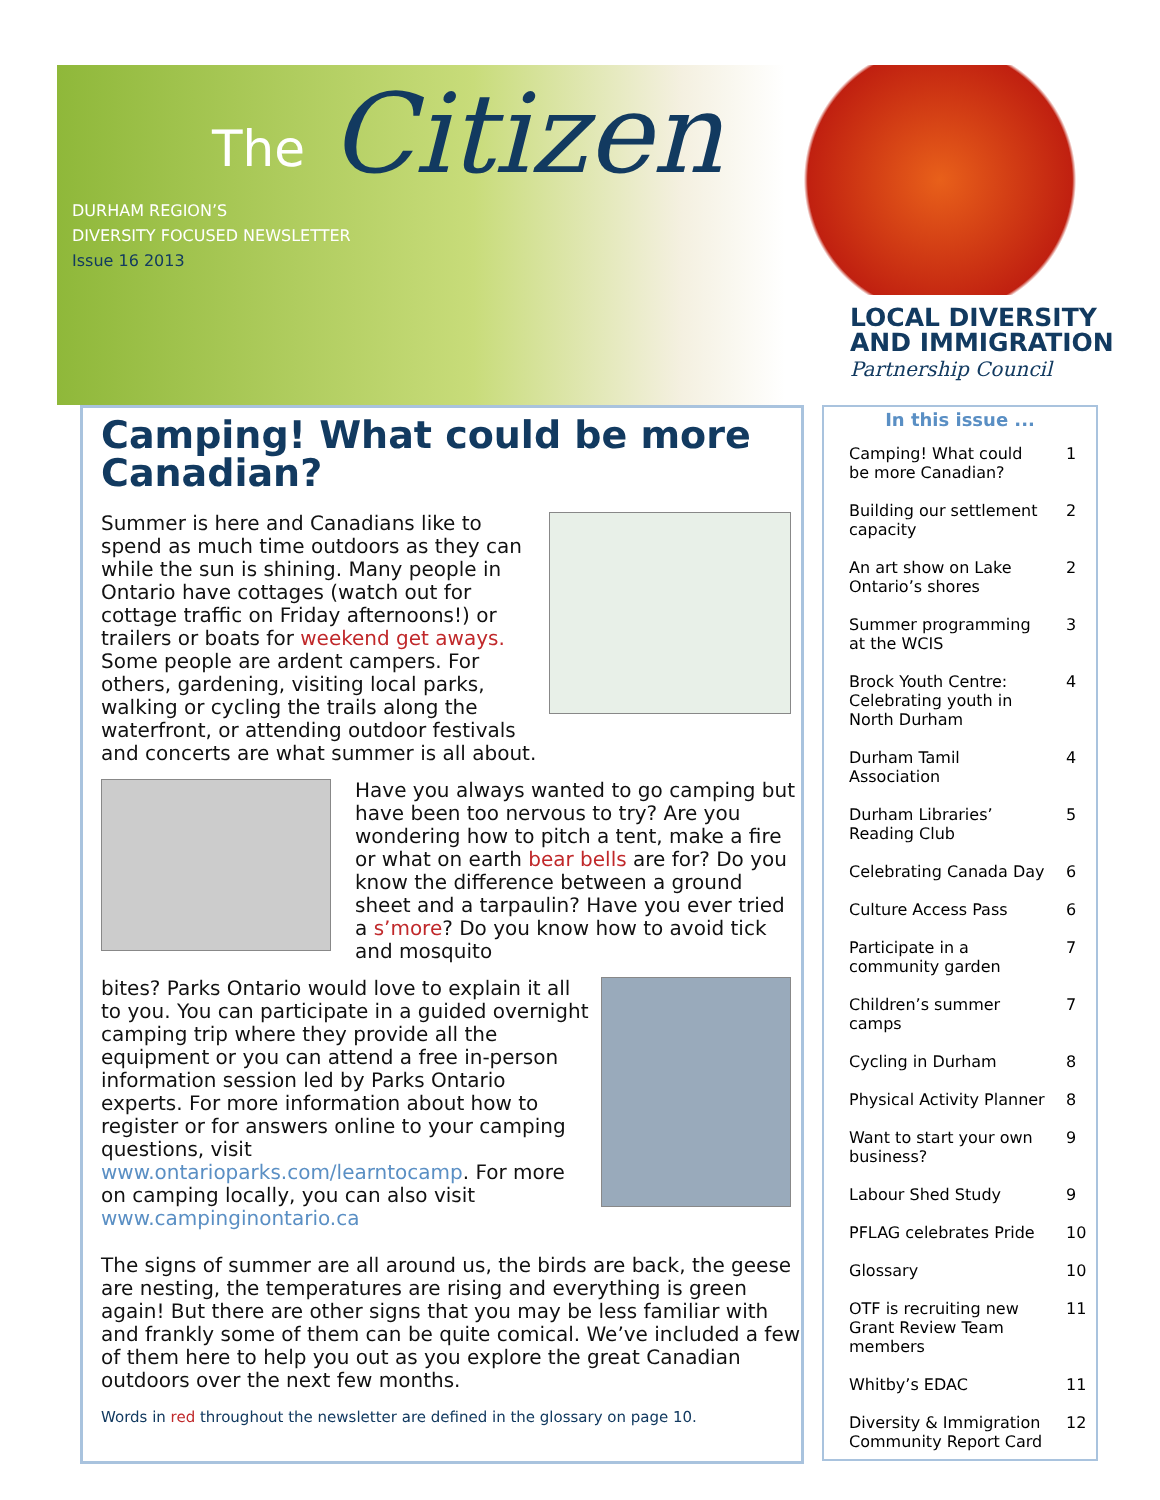The
Citizen
DURHAM REGION’S
DIVERSITY FOCUSED NEWSLETTER
Issue 16 2013
LOCAL DIVERSITY
AND IMMIGRATION
Partnership Council
Camping! What could be more Canadian?
Summer is here and Canadians like to spend as much time outdoors as they can while the sun is shining. Many people in Ontario have cottages (watch out for cottage traffic on Friday afternoons!) or trailers or boats for weekend get aways. Some people are ardent campers. For others, gardening, visiting local parks, walking or cycling the trails along the waterfront, or attending outdoor festivals and concerts are what summer is all about.
Have you always wanted to go camping but have been too nervous to try? Are you wondering how to pitch a tent, make a fire or what on earth bear bells are for? Do you know the difference between a ground sheet and a tarpaulin? Have you ever tried a s’more? Do you know how to avoid tick and mosquito
bites? Parks Ontario would love to explain it all to you. You can participate in a guided overnight camping trip where they provide all the equipment or you can attend a free in-person information session led by Parks Ontario experts. For more information about how to register or for answers online to your camping questions, visit www.ontarioparks.com/learntocamp. For more on camping locally, you can also visit www.campinginontario.ca
The signs of summer are all around us, the birds are back, the geese are nesting, the temperatures are rising and everything is green again! But there are other signs that you may be less familiar with and frankly some of them can be quite comical. We’ve included a few of them here to help you out as you explore the great Canadian outdoors over the next few months.
Words in red throughout the newsletter are defined in the glossary on page 10.
In this issue ...
| Camping! What could be more Canadian? | 1 |
| Building our settlement capacity | 2 |
| An art show on Lake Ontario’s shores | 2 |
| Summer programming at the WCIS | 3 |
| Brock Youth Centre: Celebrating youth in North Durham | 4 |
| Durham Tamil Association | 4 |
| Durham Libraries’ Reading Club | 5 |
| Celebrating Canada Day | 6 |
| Culture Access Pass | 6 |
| Participate in a community garden | 7 |
| Children’s summer camps | 7 |
| Cycling in Durham | 8 |
| Physical Activity Planner | 8 |
| Want to start your own business? | 9 |
| Labour Shed Study | 9 |
| PFLAG celebrates Pride | 10 |
| Glossary | 10 |
| OTF is recruiting new Grant Review Team members | 11 |
| Whitby’s EDAC | 11 |
| Diversity & Immigration Community Report Card | 12 |